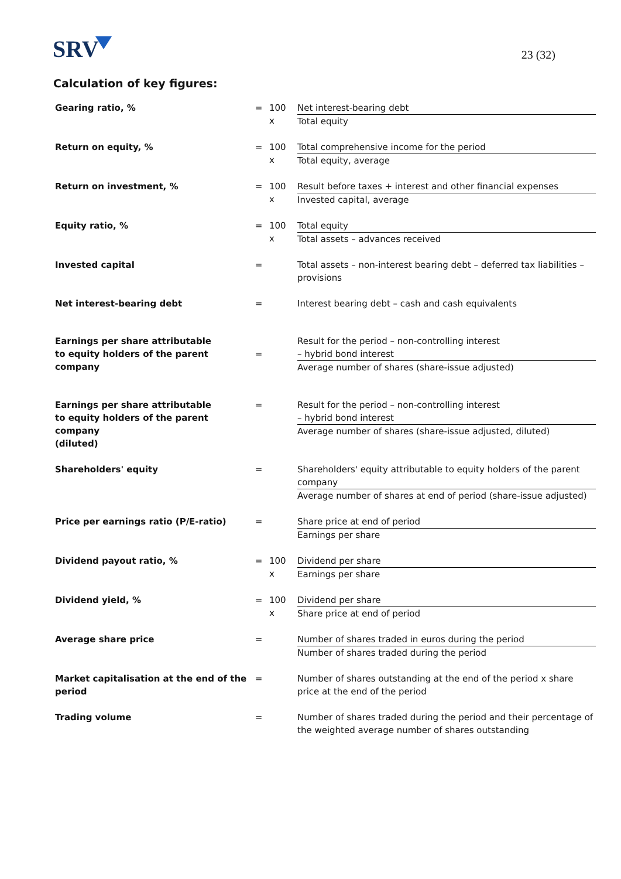SRV
23 (32)
Calculation of key figures:
| Gearing ratio, % | = | 100 x | Net interest-bearing debt Total equity |
| Return on equity, % | = | 100 x | Total comprehensive income for the period Total equity, average |
| Return on investment, % | = | 100 x | Result before taxes + interest and other financial expenses Invested capital, average |
| Equity ratio, % | = | 100 x | Total equity Total assets – advances received |
| Invested capital | = | | Total assets – non-interest bearing debt – deferred tax liabilities – provisions |
| Net interest-bearing debt | = | | Interest bearing debt – cash and cash equivalents |
| Earnings per share attributable to equity holders of the parent company | = | | Result for the period – non-controlling interest – hybrid bond interest Average number of shares (share-issue adjusted) |
| Earnings per share attributable to equity holders of the parent company (diluted) | = | | Result for the period – non-controlling interest – hybrid bond interest Average number of shares (share-issue adjusted, diluted) |
| Shareholders' equity | = | | Shareholders' equity attributable to equity holders of the parent company Average number of shares at end of period (share-issue adjusted) |
| Price per earnings ratio (P/E-ratio) | = | | Share price at end of period Earnings per share |
| Dividend payout ratio, % | = | 100 x | Dividend per share Earnings per share |
| Dividend yield, % | = | 100 x | Dividend per share Share price at end of period |
| Average share price | = | | Number of shares traded in euros during the period Number of shares traded during the period |
| Market capitalisation at the end of the period | = | | Number of shares outstanding at the end of the period x share price at the end of the period |
| Trading volume | = | | Number of shares traded during the period and their percentage of the weighted average number of shares outstanding |